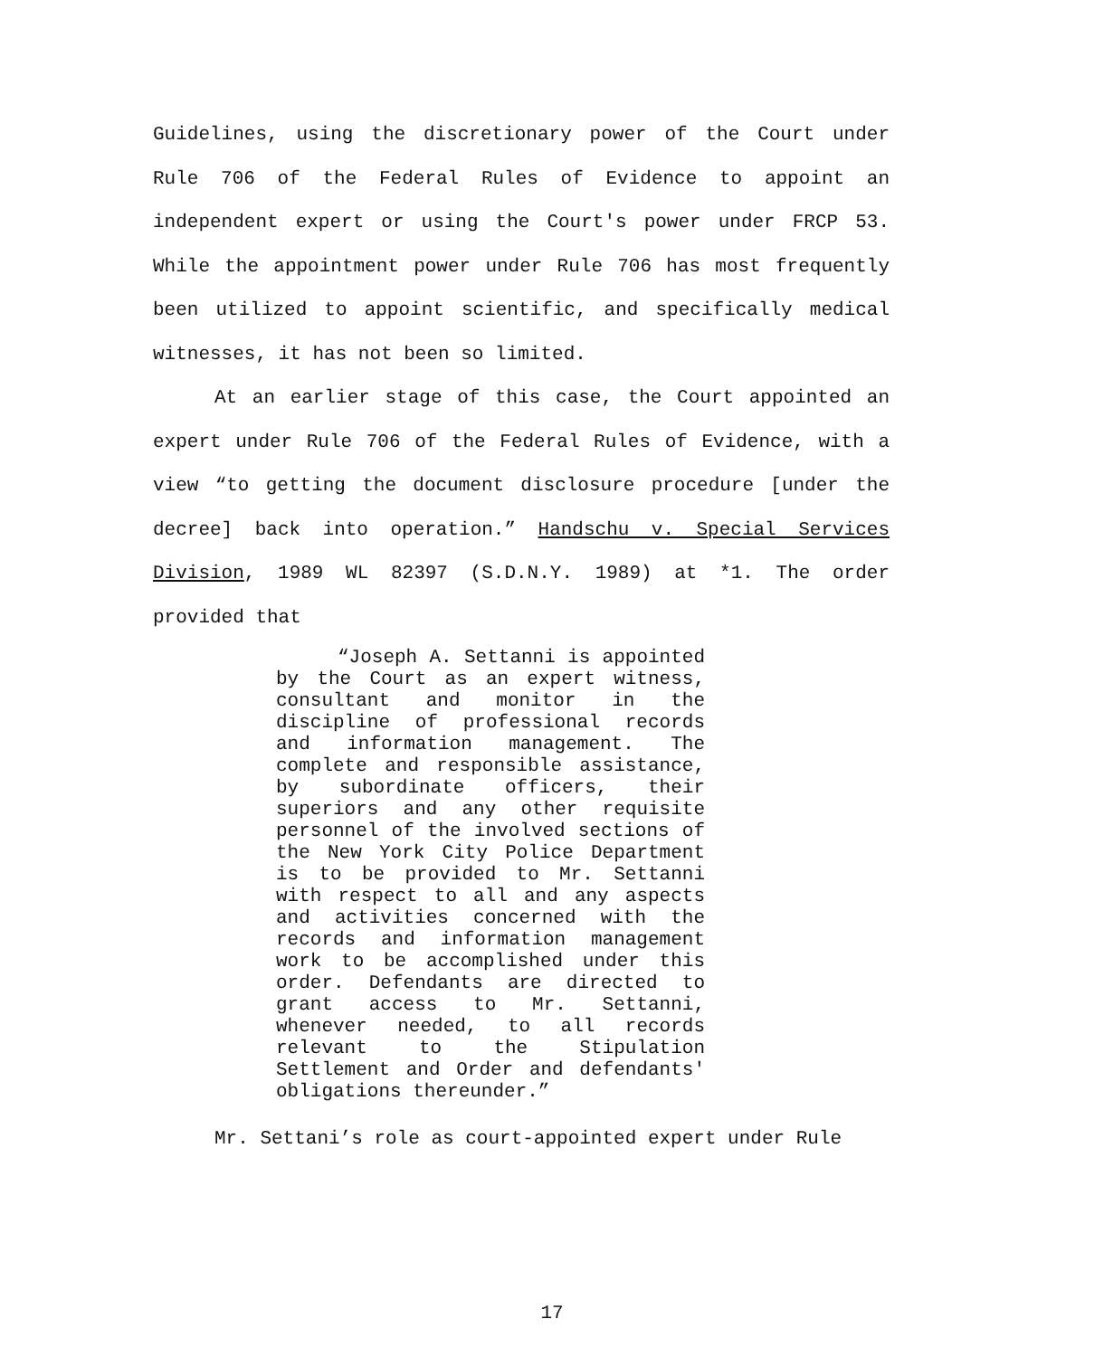Guidelines, using the discretionary power of the Court under Rule 706 of the Federal Rules of Evidence to appoint an independent expert or using the Court's power under FRCP 53. While the appointment power under Rule 706 has most frequently been utilized to appoint scientific, and specifically medical witnesses, it has not been so limited.
At an earlier stage of this case, the Court appointed an expert under Rule 706 of the Federal Rules of Evidence, with a view “to getting the document disclosure procedure [under the decree] back into operation.” Handschu v. Special Services Division, 1989 WL 82397 (S.D.N.Y. 1989) at *1. The order provided that
“Joseph A. Settanni is appointed by the Court as an expert witness, consultant and monitor in the discipline of professional records and information management. The complete and responsible assistance, by subordinate officers, their superiors and any other requisite personnel of the involved sections of the New York City Police Department is to be provided to Mr. Settanni with respect to all and any aspects and activities concerned with the records and information management work to be accomplished under this order. Defendants are directed to grant access to Mr. Settanni, whenever needed, to all records relevant to the Stipulation Settlement and Order and defendants' obligations thereunder.”
Mr. Settani’s role as court-appointed expert under Rule
17